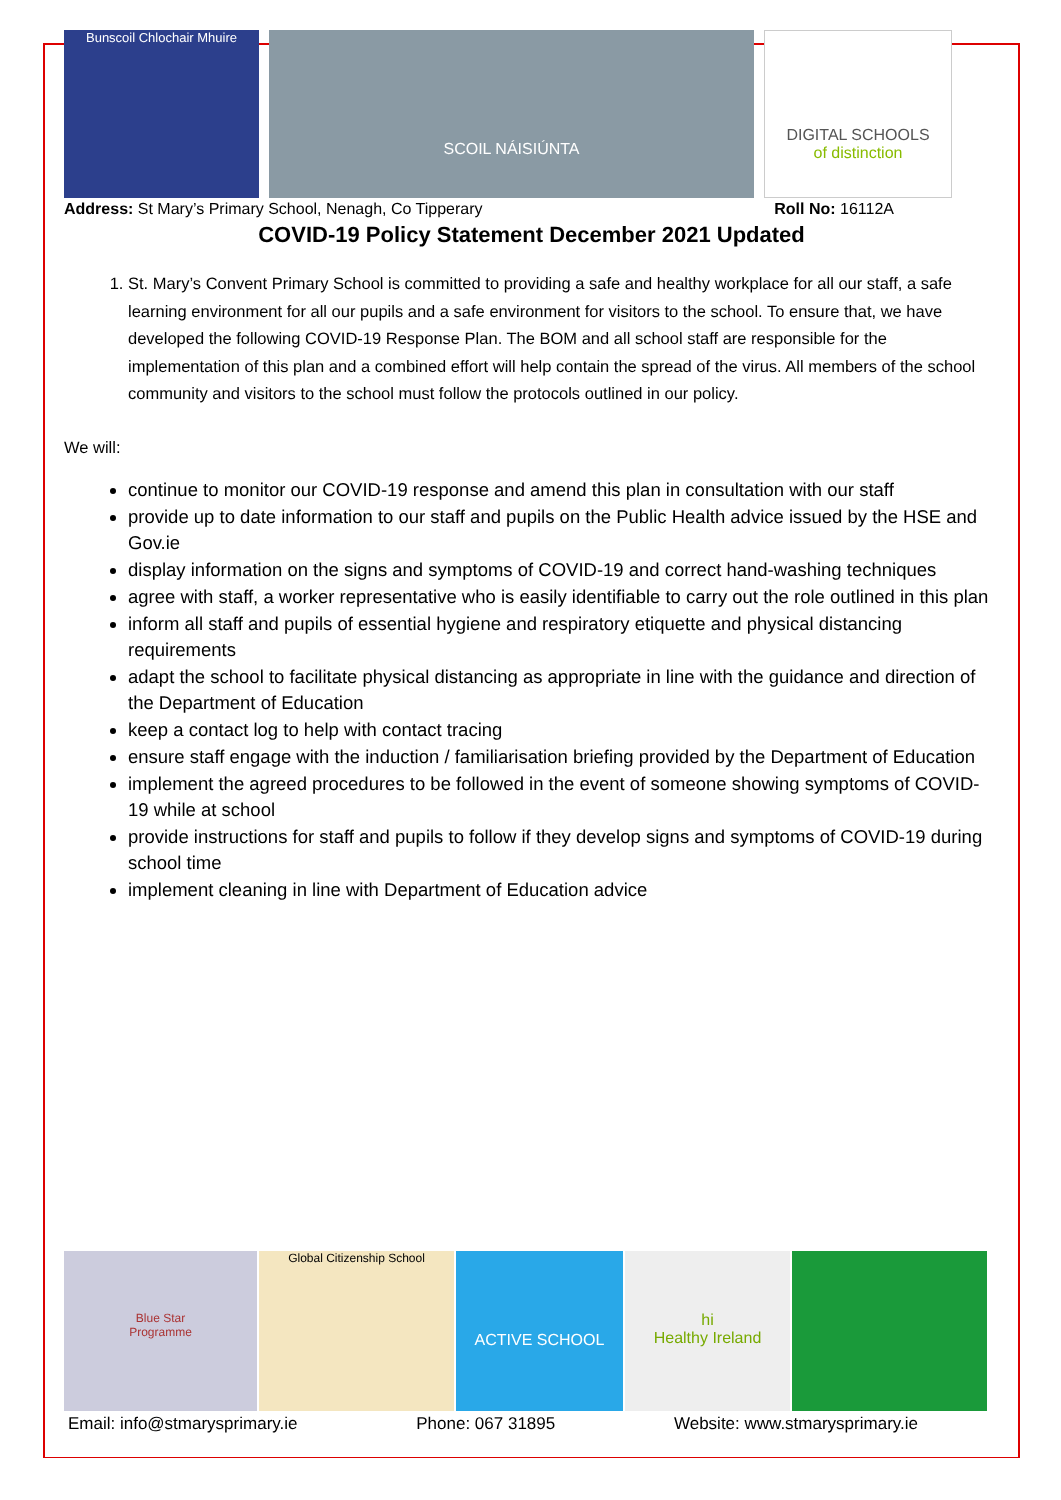Bunscoil Chlochair Mhuire
SCOIL NÁISIÚNTA
DIGITAL SCHOOLS
of distinction
Address: St Mary’s Primary School, Nenagh, Co Tipperary Roll No: 16112A
COVID-19 Policy Statement December 2021 Updated
1. St. Mary’s Convent Primary School is committed to providing a safe and healthy workplace for all our staff, a safe learning environment for all our pupils and a safe environment for visitors to the school. To ensure that, we have developed the following COVID-19 Response Plan. The BOM and all school staff are responsible for the implementation of this plan and a combined effort will help contain the spread of the virus. All members of the school community and visitors to the school must follow the protocols outlined in our policy.
We will:
continue to monitor our COVID-19 response and amend this plan in consultation with our staff
provide up to date information to our staff and pupils on the Public Health advice issued by the HSE and Gov.ie
display information on the signs and symptoms of COVID-19 and correct hand-washing techniques
agree with staff, a worker representative who is easily identifiable to carry out the role outlined in this plan
inform all staff and pupils of essential hygiene and respiratory etiquette and physical distancing requirements
adapt the school to facilitate physical distancing as appropriate in line with the guidance and direction of the Department of Education
keep a contact log to help with contact tracing
ensure staff engage with the induction / familiarisation briefing provided by the Department of Education
implement the agreed procedures to be followed in the event of someone showing symptoms of COVID-19 while at school
provide instructions for staff and pupils to follow if they develop signs and symptoms of COVID-19 during school time
implement cleaning in line with Department of Education advice
Blue Star
Programme
Global Citizenship School
ACTIVE SCHOOL
hi
Healthy Ireland
Email: info@stmarysprimary.ie Phone: 067 31895 Website: www.stmarysprimary.ie